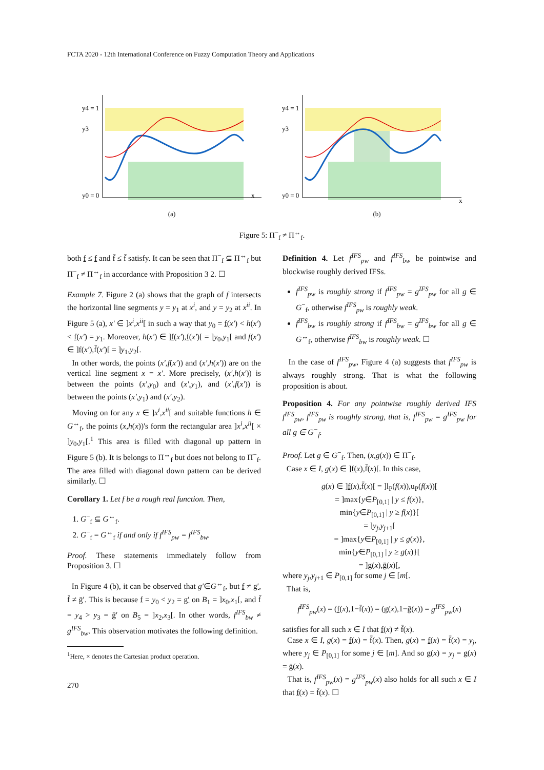FCTA 2020 - 12th International Conference on Fuzzy Computation Theory and Applications
y4 = 1
y3
y0 = 0
x
(a)
y4 = 1
y3
y0 = 0
x
(b)
Figure 5: Π<sup>−</sup><sub>f</sub> ≠ Π<sup>↔</sup><sub>f</sub>.
both f ≤ f and f̄ ≤ f̄ satisfy. It can be seen that Π<sup>−</sup><sub>f</sub> ⊆ Π<sup>↔</sup><sub>f</sub> but Π<sup>−</sup><sub>f</sub> ≠ Π<sup>↔</sup><sub>f</sub> in accordance with Proposition 3 2. ☐
Example 7. Figure 2 (a) shows that the graph of f intersects the horizontal line segments y = y<sub>1</sub> at x<sup>i</sup>, and y = y<sub>2</sub> at x<sup>ii</sup>. In Figure 5 (a), x′ ∈ ]x<sup>i</sup>,x<sup>ii</sup>[ in such a way that y<sub>0</sub> = f(x′) < h(x′) < f(x′) = y<sub>1</sub>. Moreover, h(x′) ∈ ]f(x′),f(x′)[ = ]y<sub>0</sub>,y<sub>1</sub>[ and f(x′) ∈ ]f(x′),f̄(x′)[ = ]y<sub>1</sub>,y<sub>2</sub>[.
In other words, the points (x′,f(x′)) and (x′,h(x′)) are on the vertical line segment x = x′. More precisely, (x′,h(x′)) is between the points (x′,y<sub>0</sub>) and (x′,y<sub>1</sub>), and (x′,f(x′)) is between the points (x′,y<sub>1</sub>) and (x′,y<sub>2</sub>).
Moving on for any x ∈ ]x<sup>i</sup>,x<sup>ii</sup>[ and suitable functions h ∈ G<sup>↔</sup><sub>f</sub>, the points (x,h(x))'s form the rectangular area ]x<sup>i</sup>,x<sup>ii</sup>[ × ]y<sub>0</sub>,y<sub>1</sub>[.<sup>1</sup> This area is filled with diagonal up pattern in Figure 5 (b). It is belongs to Π<sup>↔</sup><sub>f</sub> but does not belong to Π<sup>−</sup><sub>f</sub>. The area filled with diagonal down pattern can be derived similarly. ☐
Corollary 1. Let f be a rough real function. Then,
1. G<sup>−</sup><sub>f</sub> ⊆ G<sup>↔</sup><sub>f</sub>.
2. G<sup>−</sup><sub>f</sub> = G<sup>↔</sup><sub>f</sub> if and only if f<sup>IFS</sup><sub>pw</sub> = f<sup>IFS</sup><sub>bw</sub>.
Proof. These statements immediately follow from Proposition 3. ☐
In Figure 4 (b), it can be observed that g′∈G<sup>↔</sup><sub>f</sub>, but f ≠ g′, f̄ ≠ ḡ′. This is because f = y<sub>0</sub> < y<sub>2</sub> = g′ on B<sub>1</sub> = ]x<sub>0</sub>,x<sub>1</sub>[, and f̄ = y<sub>4</sub> > y<sub>3</sub> = ḡ′ on B<sub>5</sub> = ]x<sub>2</sub>,x<sub>3</sub>[. In other words, f<sup>IFS</sup><sub>bw</sub> ≠ g<sup>IFS</sup><sub>bw</sub>. This observation motivates the following definition.
<sup>1</sup> Here, × denotes the Cartesian product operation.
Definition 4. Let f<sup>IFS</sup><sub>pw</sub> and f<sup>IFS</sup><sub>bw</sub> be pointwise and blockwise roughly derived IFSs.
f<sup>IFS</sup><sub>pw</sub> is roughly strong if f<sup>IFS</sup><sub>pw</sub> = g<sup>IFS</sup><sub>pw</sub> for all g ∈ G<sup>−</sup><sub>f</sub>, otherwise f<sup>IFS</sup><sub>pw</sub> is roughly weak.
f<sup>IFS</sup><sub>bw</sub> is roughly strong if f<sup>IFS</sup><sub>bw</sub> = g<sup>IFS</sup><sub>bw</sub> for all g ∈ G<sup>↔</sup><sub>f</sub>, otherwise f<sup>IFS</sup><sub>bw</sub> is roughly weak. ☐
In the case of f<sup>IFS</sup><sub>pw</sub>, Figure 4 (a) suggests that f<sup>IFS</sup><sub>pw</sub> is always roughly strong. That is what the following proposition is about.
Proposition 4. For any pointwise roughly derived IFS f<sup>IFS</sup><sub>pw</sub>, f<sup>IFS</sup><sub>pw</sub> is roughly strong, that is, f<sup>IFS</sup><sub>pw</sub> = g<sup>IFS</sup><sub>pw</sub> for all g ∈ G<sup>−</sup><sub>f</sub>.
Proof. Let g ∈ G<sup>−</sup><sub>f</sub>. Then, (x,g(x)) ∈ Π<sup>−</sup><sub>f</sub>.
Case x ∈ I, g(x) ∈ ]f(x),f̄(x)[. In this case,
g(x) ∈ ]f(x),f̄(x)[ = ]l<sub>P</sub>(f(x)),u<sub>P</sub>(f(x))[
= ]max{y∈P<sub>[0,1]</sub> | y ≤ f(x)},
min{y∈P<sub>[0,1]</sub> | y ≥ f(x)}[
= ]y<sub>j</sub>,y<sub>j+1</sub>[
= ]max{y∈P<sub>[0,1]</sub> | y ≤ g(x)},
min{y∈P<sub>[0,1]</sub> | y ≥ g(x)}[
= ]g(x),ḡ(x)[,
where y<sub>j</sub>,y<sub>j+1</sub> ∈ P<sub>[0,1]</sub> for some j ∈ [m[.
That is,
f<sup>IFS</sup><sub>pw</sub>(x) = (f(x),1−f̄(x)) = (g(x),1−ḡ(x)) = g<sup>IFS</sup><sub>pw</sub>(x)
satisfies for all such x ∈ I that f(x) ≠ f̄(x).
Case x ∈ I, g(x) = f(x) = f̄(x). Then, g(x) = f(x) = f̄(x) = y<sub>j</sub>, where y<sub>j</sub> ∈ P<sub>[0,1]</sub> for some j ∈ [m]. And so g(x) = y<sub>j</sub> = g(x) = ḡ(x).
That is, f<sup>IFS</sup><sub>pw</sub>(x) = g<sup>IFS</sup><sub>pw</sub>(x) also holds for all such x ∈ I that f(x) = f̄(x). ☐
270